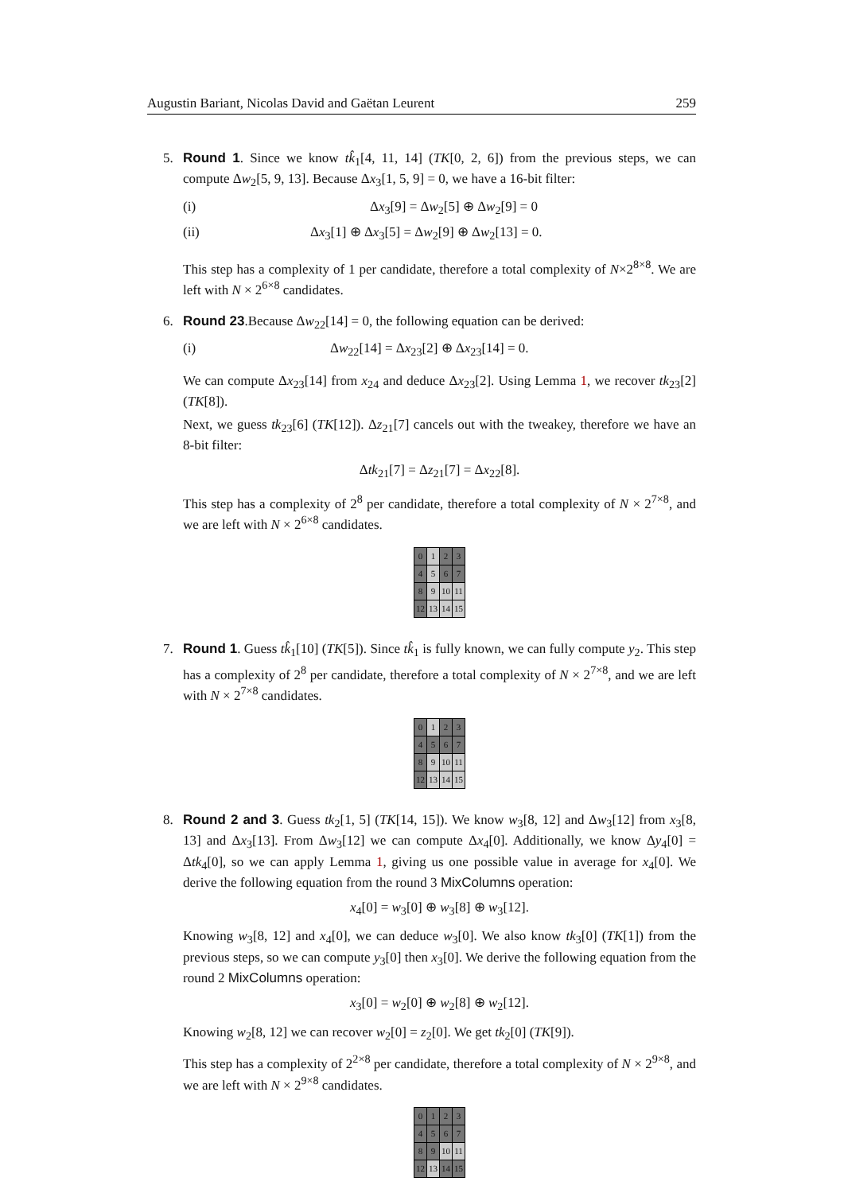Augustin Bariant, Nicolas David and Gaëtan Leurent 259
5. Round 1. Since we know tk̂<sub>1</sub>[4, 11, 14] (TK[0, 2, 6]) from the previous steps, we can compute Δw<sub>2</sub>[5, 9, 13]. Because Δx<sub>3</sub>[1, 5, 9] = 0, we have a 16-bit filter:
(i) Δx<sub>3</sub>[9] = Δw<sub>2</sub>[5] ⊕ Δw<sub>2</sub>[9] = 0
(ii) Δx<sub>3</sub>[1] ⊕ Δx<sub>3</sub>[5] = Δw<sub>2</sub>[9] ⊕ Δw<sub>2</sub>[13] = 0.
This step has a complexity of 1 per candidate, therefore a total complexity of N×2<sup>8×8</sup>. We are left with N × 2<sup>6×8</sup> candidates.
6. Round 23.Because Δw<sub>22</sub>[14] = 0, the following equation can be derived:
(i) Δw<sub>22</sub>[14] = Δx<sub>23</sub>[2] ⊕ Δx<sub>23</sub>[14] = 0.
We can compute Δx<sub>23</sub>[14] from x<sub>24</sub> and deduce Δx<sub>23</sub>[2]. Using Lemma 1, we recover tk<sub>23</sub>[2] (TK[8]).
Next, we guess tk<sub>23</sub>[6] (TK[12]). Δz<sub>21</sub>[7] cancels out with the tweakey, therefore we have an 8-bit filter:
Δtk<sub>21</sub>[7] = Δz<sub>21</sub>[7] = Δx<sub>22</sub>[8].
This step has a complexity of 2<sup>8</sup> per candidate, therefore a total complexity of N × 2<sup>7×8</sup>, and we are left with N × 2<sup>6×8</sup> candidates.
| 0 | 1 | 2 | 3 |
| 4 | 5 | 6 | 7 |
| 8 | 9 | 10 | 11 |
| 12 | 13 | 14 | 15 |
7. Round 1. Guess tk̂<sub>1</sub>[10] (TK[5]). Since tk̂<sub>1</sub> is fully known, we can fully compute y<sub>2</sub>. This step has a complexity of 2<sup>8</sup> per candidate, therefore a total complexity of N × 2<sup>7×8</sup>, and we are left with N × 2<sup>7×8</sup> candidates.
| 0 | 1 | 2 | 3 |
| 4 | 5 | 6 | 7 |
| 8 | 9 | 10 | 11 |
| 12 | 13 | 14 | 15 |
8. Round 2 and 3. Guess tk<sub>2</sub>[1, 5] (TK[14, 15]). We know w<sub>3</sub>[8, 12] and Δw<sub>3</sub>[12] from x<sub>3</sub>[8, 13] and Δx<sub>3</sub>[13]. From Δw<sub>3</sub>[12] we can compute Δx<sub>4</sub>[0]. Additionally, we know Δy<sub>4</sub>[0] = Δtk<sub>4</sub>[0], so we can apply Lemma 1, giving us one possible value in average for x<sub>4</sub>[0]. We derive the following equation from the round 3 MixColumns operation:
x<sub>4</sub>[0] = w<sub>3</sub>[0] ⊕ w<sub>3</sub>[8] ⊕ w<sub>3</sub>[12].
Knowing w<sub>3</sub>[8, 12] and x<sub>4</sub>[0], we can deduce w<sub>3</sub>[0]. We also know tk<sub>3</sub>[0] (TK[1]) from the previous steps, so we can compute y<sub>3</sub>[0] then x<sub>3</sub>[0]. We derive the following equation from the round 2 MixColumns operation:
x<sub>3</sub>[0] = w<sub>2</sub>[0] ⊕ w<sub>2</sub>[8] ⊕ w<sub>2</sub>[12].
Knowing w<sub>2</sub>[8, 12] we can recover w<sub>2</sub>[0] = z<sub>2</sub>[0]. We get tk<sub>2</sub>[0] (TK[9]).
This step has a complexity of 2<sup>2×8</sup> per candidate, therefore a total complexity of N × 2<sup>9×8</sup>, and we are left with N × 2<sup>9×8</sup> candidates.
| 0 | 1 | 2 | 3 |
| 4 | 5 | 6 | 7 |
| 8 | 9 | 10 | 11 |
| 12 | 13 | 14 | 15 |